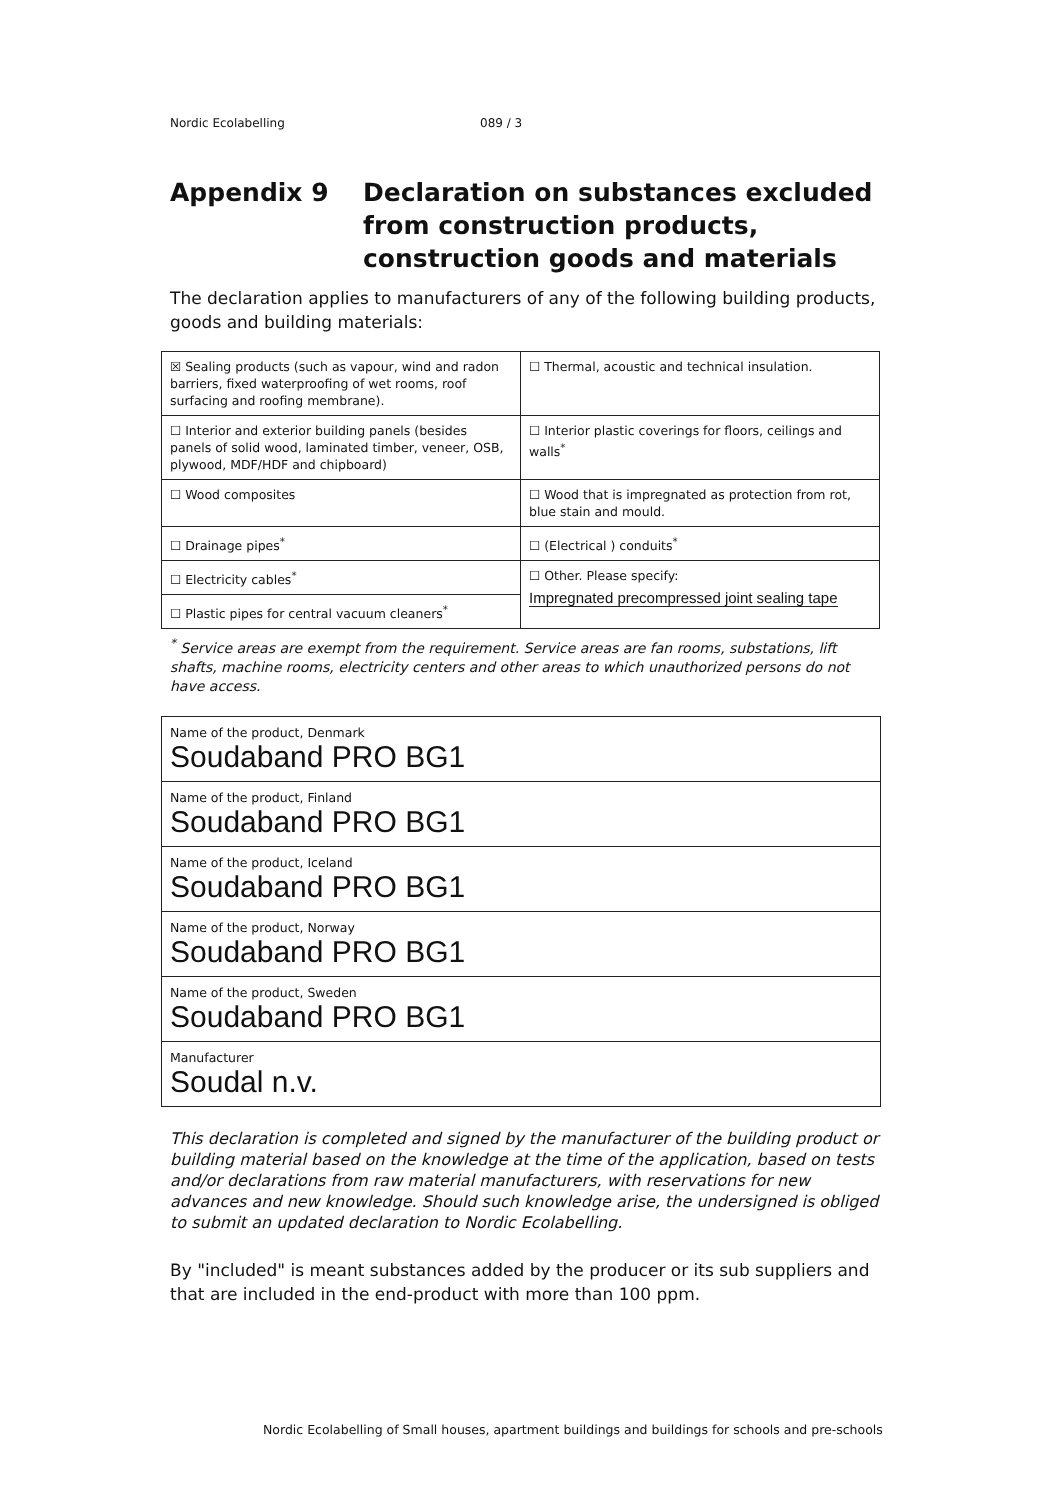Nordic Ecolabelling 089 / 3
Appendix 9 Declaration on substances excluded
from construction products,
construction goods and materials
The declaration applies to manufacturers of any of the following building products, goods and building materials:
| ☒ Sealing products (such as vapour, wind and radon barriers, fixed waterproofing of wet rooms, roof surfacing and roofing membrane). | ☐ Thermal, acoustic and technical insulation. |
| ☐ Interior and exterior building panels (besides panels of solid wood, laminated timber, veneer, OSB, plywood, MDF/HDF and chipboard) | ☐ Interior plastic coverings for floors, ceilings and walls<sup>*</sup> |
| ☐ Wood composites | ☐ Wood that is impregnated as protection from rot, blue stain and mould. |
| ☐ Drainage pipes<sup>*</sup> | ☐ (Electrical ) conduits<sup>*</sup> |
| ☐ Electricity cables<sup>*</sup> | ☐ Other. Please specify: Impregnated precompressed joint sealing tape |
| ☐ Plastic pipes for central vacuum cleaners<sup>*</sup> | |
<sup>*</sup> Service areas are exempt from the requirement. Service areas are fan rooms, substations, lift shafts, machine rooms, electricity centers and other areas to which unauthorized persons do not have access.
| Name of the product, Denmark Soudaband PRO BG1 |
| Name of the product, Finland Soudaband PRO BG1 |
| Name of the product, Iceland Soudaband PRO BG1 |
| Name of the product, Norway Soudaband PRO BG1 |
| Name of the product, Sweden Soudaband PRO BG1 |
| Manufacturer Soudal n.v. |
This declaration is completed and signed by the manufacturer of the building product or building material based on the knowledge at the time of the application, based on tests and/or declarations from raw material manufacturers, with reservations for new advances and new knowledge. Should such knowledge arise, the undersigned is obliged to submit an updated declaration to Nordic Ecolabelling.
By "included" is meant substances added by the producer or its sub suppliers and that are included in the end-product with more than 100 ppm.
Nordic Ecolabelling of Small houses, apartment buildings and buildings for schools and pre-schools